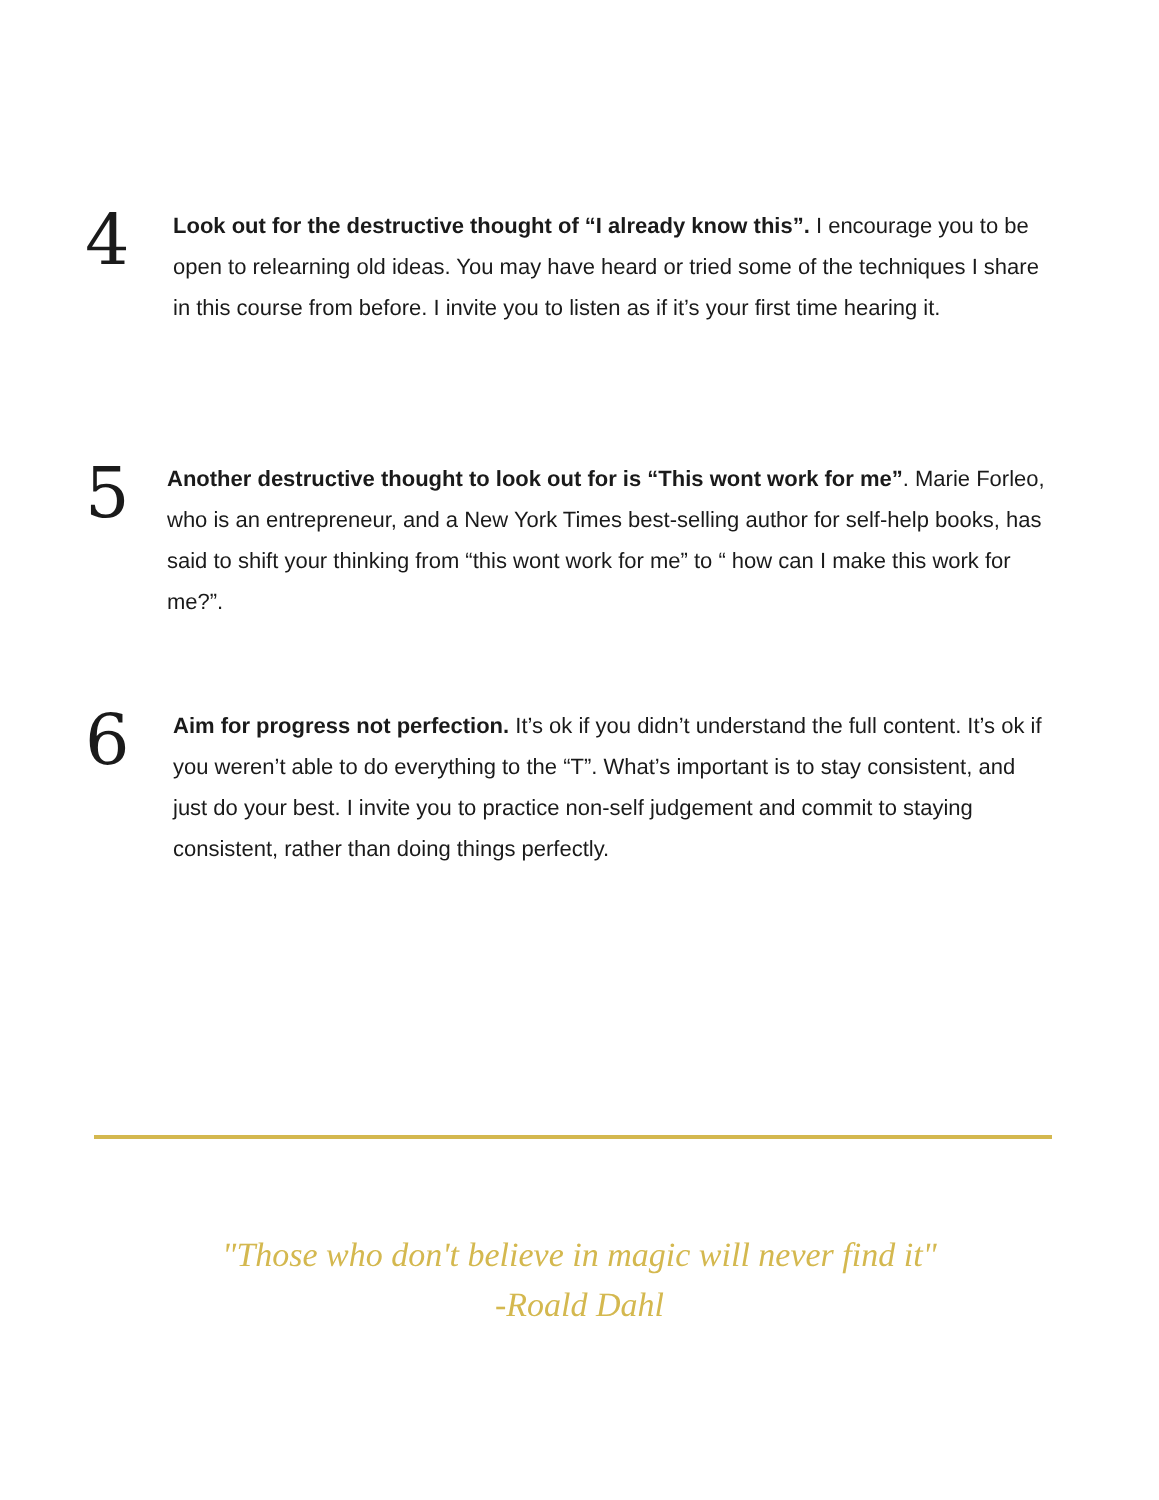4
Look out for the destructive thought of “I already know this”. I encourage you to be open to relearning old ideas. You may have heard or tried some of the techniques I share in this course from before. I invite you to listen as if it’s your first time hearing it.
5
Another destructive thought to look out for is “This wont work for me”. Marie Forleo, who is an entrepreneur, and a New York Times best-selling author for self-help books, has said to shift your thinking from “this wont work for me” to “ how can I make this work for me?”.
6
Aim for progress not perfection. It’s ok if you didn’t understand the full content. It’s ok if you weren’t able to do everything to the “T”. What’s important is to stay consistent, and just do your best. I invite you to practice non-self judgement and commit to staying consistent, rather than doing things perfectly.
"Those who don't believe in magic will never find it"
-Roald Dahl